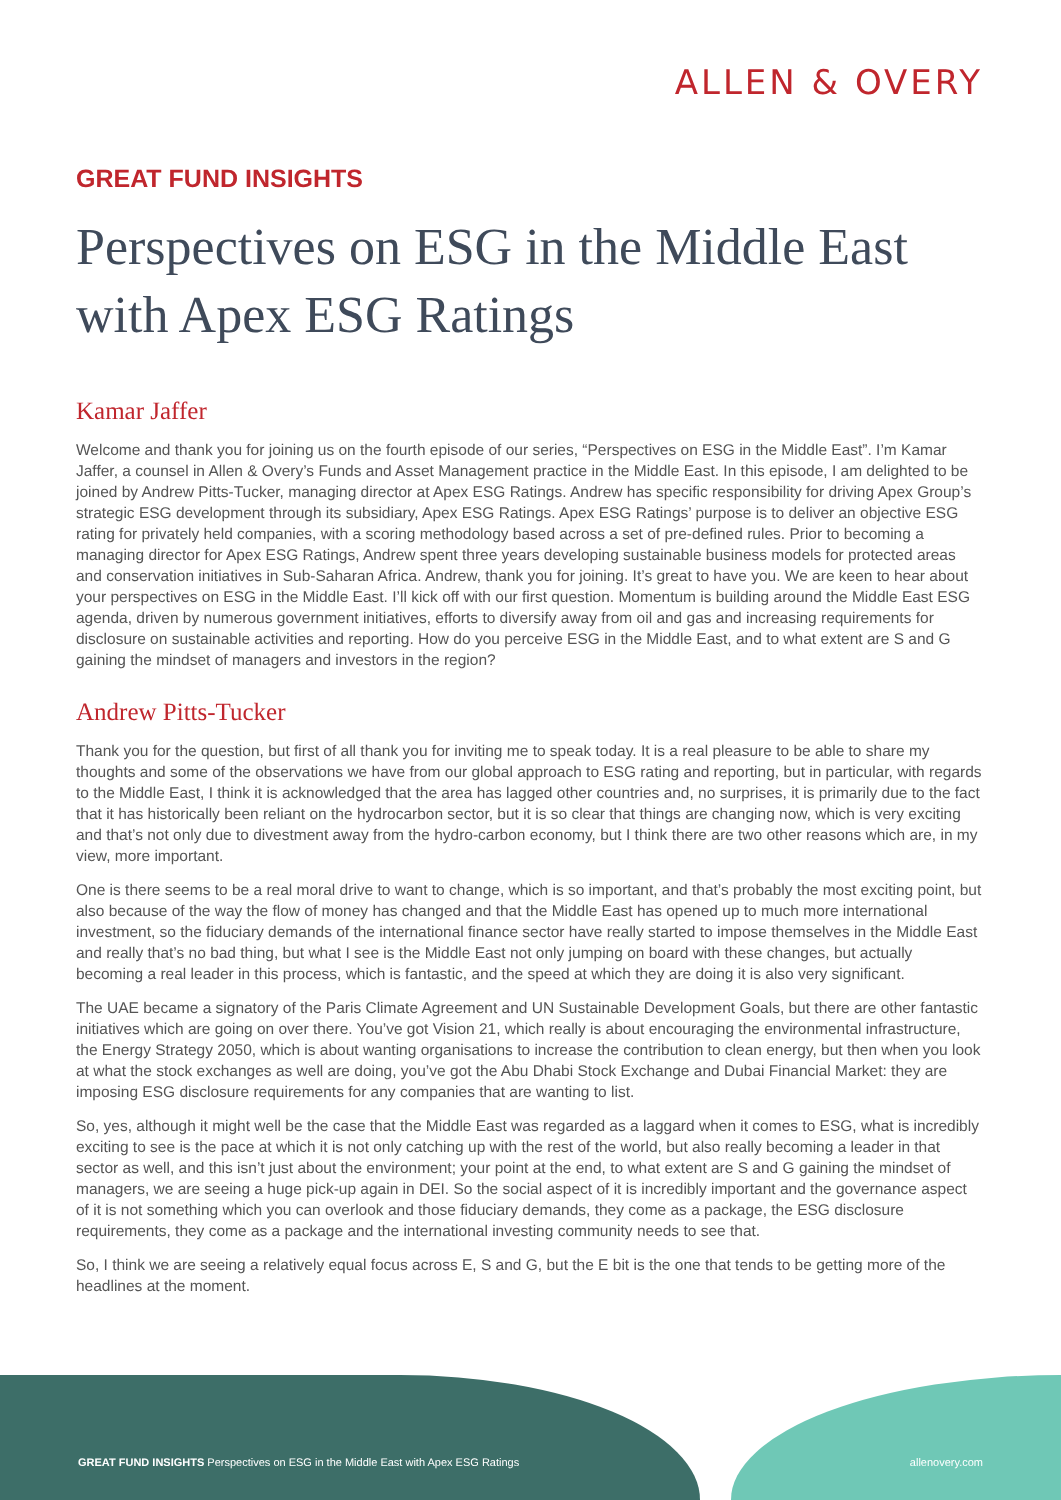ALLEN & OVERY
GREAT FUND INSIGHTS
Perspectives on ESG in the Middle East with Apex ESG Ratings
Kamar Jaffer
Welcome and thank you for joining us on the fourth episode of our series, “Perspectives on ESG in the Middle East”. I’m Kamar Jaffer, a counsel in Allen & Overy’s Funds and Asset Management practice in the Middle East. In this episode, I am delighted to be joined by Andrew Pitts-Tucker, managing director at Apex ESG Ratings. Andrew has specific responsibility for driving Apex Group’s strategic ESG development through its subsidiary, Apex ESG Ratings. Apex ESG Ratings’ purpose is to deliver an objective ESG rating for privately held companies, with a scoring methodology based across a set of pre-defined rules. Prior to becoming a managing director for Apex ESG Ratings, Andrew spent three years developing sustainable business models for protected areas and conservation initiatives in Sub-Saharan Africa. Andrew, thank you for joining. It’s great to have you. We are keen to hear about your perspectives on ESG in the Middle East. I’ll kick off with our first question. Momentum is building around the Middle East ESG agenda, driven by numerous government initiatives, efforts to diversify away from oil and gas and increasing requirements for disclosure on sustainable activities and reporting. How do you perceive ESG in the Middle East, and to what extent are S and G gaining the mindset of managers and investors in the region?
Andrew Pitts-Tucker
Thank you for the question, but first of all thank you for inviting me to speak today. It is a real pleasure to be able to share my thoughts and some of the observations we have from our global approach to ESG rating and reporting, but in particular, with regards to the Middle East, I think it is acknowledged that the area has lagged other countries and, no surprises, it is primarily due to the fact that it has historically been reliant on the hydrocarbon sector, but it is so clear that things are changing now, which is very exciting and that’s not only due to divestment away from the hydro-carbon economy, but I think there are two other reasons which are, in my view, more important.
One is there seems to be a real moral drive to want to change, which is so important, and that’s probably the most exciting point, but also because of the way the flow of money has changed and that the Middle East has opened up to much more international investment, so the fiduciary demands of the international finance sector have really started to impose themselves in the Middle East and really that’s no bad thing, but what I see is the Middle East not only jumping on board with these changes, but actually becoming a real leader in this process, which is fantastic, and the speed at which they are doing it is also very significant.
The UAE became a signatory of the Paris Climate Agreement and UN Sustainable Development Goals, but there are other fantastic initiatives which are going on over there. You’ve got Vision 21, which really is about encouraging the environmental infrastructure, the Energy Strategy 2050, which is about wanting organisations to increase the contribution to clean energy, but then when you look at what the stock exchanges as well are doing, you’ve got the Abu Dhabi Stock Exchange and Dubai Financial Market: they are imposing ESG disclosure requirements for any companies that are wanting to list.
So, yes, although it might well be the case that the Middle East was regarded as a laggard when it comes to ESG, what is incredibly exciting to see is the pace at which it is not only catching up with the rest of the world, but also really becoming a leader in that sector as well, and this isn’t just about the environment; your point at the end, to what extent are S and G gaining the mindset of managers, we are seeing a huge pick-up again in DEI. So the social aspect of it is incredibly important and the governance aspect of it is not something which you can overlook and those fiduciary demands, they come as a package, the ESG disclosure requirements, they come as a package and the international investing community needs to see that.
So, I think we are seeing a relatively equal focus across E, S and G, but the E bit is the one that tends to be getting more of the headlines at the moment.
GREAT FUND INSIGHTS Perspectives on ESG in the Middle East with Apex ESG Ratings allenovery.com